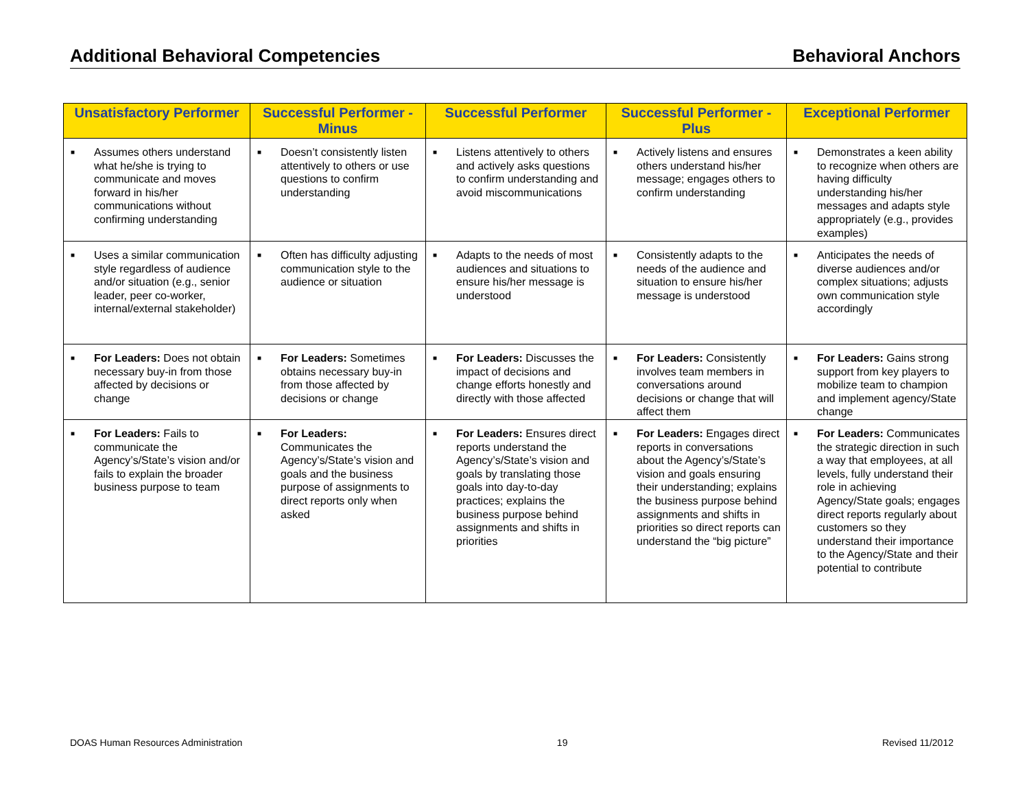Additional Behavioral Competencies Behavioral Anchors
| Unsatisfactory Performer | Successful Performer - Minus | Successful Performer | Successful Performer - Plus | Exceptional Performer |
| --- | --- | --- | --- | --- |
| ■ Assumes others understand what he/she is trying to communicate and moves forward in his/her communications without confirming understanding | ■ Doesn’t consistently listen attentively to others or use questions to confirm understanding | ■ Listens attentively to others and actively asks questions to confirm understanding and avoid miscommunications | ■ Actively listens and ensures others understand his/her message; engages others to confirm understanding | ■ Demonstrates a keen ability to recognize when others are having difficulty understanding his/her messages and adapts style appropriately (e.g., provides examples) |
| ■ Uses a similar communication style regardless of audience and/or situation (e.g., senior leader, peer co-worker, internal/external stakeholder) | ■ Often has difficulty adjusting communication style to the audience or situation | ■ Adapts to the needs of most audiences and situations to ensure his/her message is understood | ■ Consistently adapts to the needs of the audience and situation to ensure his/her message is understood | ■ Anticipates the needs of diverse audiences and/or complex situations; adjusts own communication style accordingly |
| ■ For Leaders: Does not obtain necessary buy-in from those affected by decisions or change | ■ For Leaders: Sometimes obtains necessary buy-in from those affected by decisions or change | ■ For Leaders: Discusses the impact of decisions and change efforts honestly and directly with those affected | ■ For Leaders: Consistently involves team members in conversations around decisions or change that will affect them | ■ For Leaders: Gains strong support from key players to mobilize team to champion and implement agency/State change |
| ■ For Leaders: Fails to communicate the Agency’s/State’s vision and/or fails to explain the broader business purpose to team | ■ For Leaders: Communicates the Agency’s/State’s vision and goals and the business purpose of assignments to direct reports only when asked | ■ For Leaders: Ensures direct reports understand the Agency’s/State’s vision and goals by translating those goals into day-to-day practices; explains the business purpose behind assignments and shifts in priorities | ■ For Leaders: Engages direct reports in conversations about the Agency’s/State’s vision and goals ensuring their understanding; explains the business purpose behind assignments and shifts in priorities so direct reports can understand the “big picture” | ■ For Leaders: Communicates the strategic direction in such a way that employees, at all levels, fully understand their role in achieving Agency/State goals; engages direct reports regularly about customers so they understand their importance to the Agency/State and their potential to contribute |
DOAS Human Resources Administration 19 Revised 11/2012